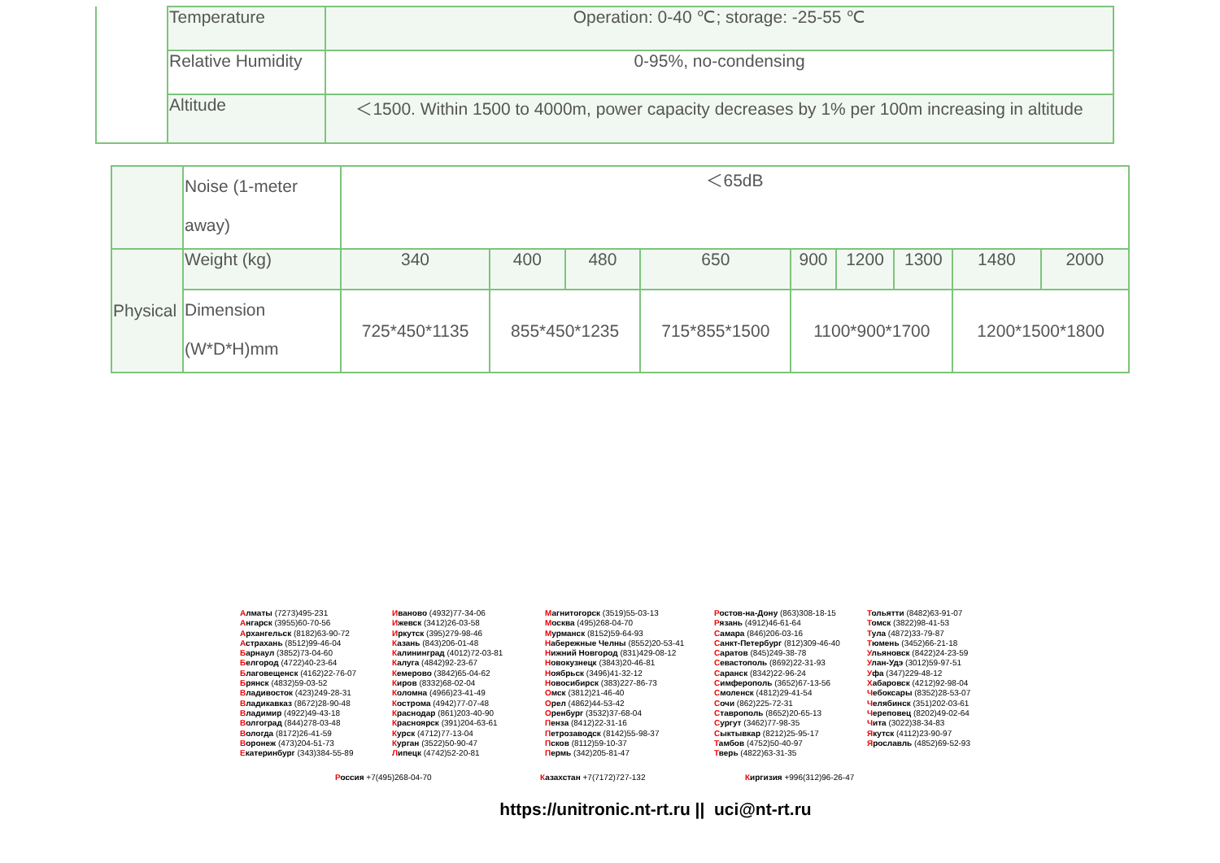| | Temperature | Operation: 0-40 ℃; storage: -25-55 ℃ |
| | Relative Humidity | 0-95%, no-condensing |
| | Altitude | ＜1500. Within 1500 to 4000m, power capacity decreases by 1% per 100m increasing in altitude |
| | Noise (1-meter away) | ＜65dB | | | | | | | | |
| Physical | Weight (kg) | 340 | 400 | 480 | 650 | 900 | 1200 | 1300 | 1480 | 2000 |
| | Dimension (W*D*H)mm | 725*450*1135 | 855*450*1235 | | 715*855*1500 | 1100*900*1700 | | | 1200*1500*1800 | |
Алматы (7273)495-231
Ангарск (3955)60-70-56
Архангельск (8182)63-90-72
Астрахань (8512)99-46-04
Барнаул (3852)73-04-60
Белгород (4722)40-23-64
Благовещенск (4162)22-76-07
Брянск (4832)59-03-52
Владивосток (423)249-28-31
Владикавказ (8672)28-90-48
Владимир (4922)49-43-18
Волгоград (844)278-03-48
Вологда (8172)26-41-59
Воронеж (473)204-51-73
Екатеринбург (343)384-55-89
Иваново (4932)77-34-06
Ижевск (3412)26-03-58
Иркутск (395)279-98-46
Казань (843)206-01-48
Калининград (4012)72-03-81
Калуга (4842)92-23-67
Кемерово (3842)65-04-62
Киров (8332)68-02-04
Коломна (4966)23-41-49
Кострома (4942)77-07-48
Краснодар (861)203-40-90
Красноярск (391)204-63-61
Курск (4712)77-13-04
Курган (3522)50-90-47
Липецк (4742)52-20-81
Магнитогорск (3519)55-03-13
Москва (495)268-04-70
Мурманск (8152)59-64-93
Набережные Челны (8552)20-53-41
Нижний Новгород (831)429-08-12
Новокузнецк (3843)20-46-81
Ноябрьск (3496)41-32-12
Новосибирск (383)227-86-73
Омск (3812)21-46-40
Орел (4862)44-53-42
Оренбург (3532)37-68-04
Пенза (8412)22-31-16
Петрозаводск (8142)55-98-37
Псков (8112)59-10-37
Пермь (342)205-81-47
Ростов-на-Дону (863)308-18-15
Рязань (4912)46-61-64
Самара (846)206-03-16
Санкт-Петербург (812)309-46-40
Саратов (845)249-38-78
Севастополь (8692)22-31-93
Саранск (8342)22-96-24
Симферополь (3652)67-13-56
Смоленск (4812)29-41-54
Сочи (862)225-72-31
Ставрополь (8652)20-65-13
Сургут (3462)77-98-35
Сыктывкар (8212)25-95-17
Тамбов (4752)50-40-97
Тверь (4822)63-31-35
Тольятти (8482)63-91-07
Томск (3822)98-41-53
Тула (4872)33-79-87
Тюмень (3452)66-21-18
Ульяновск (8422)24-23-59
Улан-Удэ (3012)59-97-51
Уфа (347)229-48-12
Хабаровск (4212)92-98-04
Чебоксары (8352)28-53-07
Челябинск (351)202-03-61
Череповец (8202)49-02-64
Чита (3022)38-34-83
Якутск (4112)23-90-97
Ярославль (4852)69-52-93
Россия +7(495)268-04-70 Казахстан +7(7172)727-132 Киргизия +996(312)96-26-47
https://unitronic.nt-rt.ru || uci@nt-rt.ru